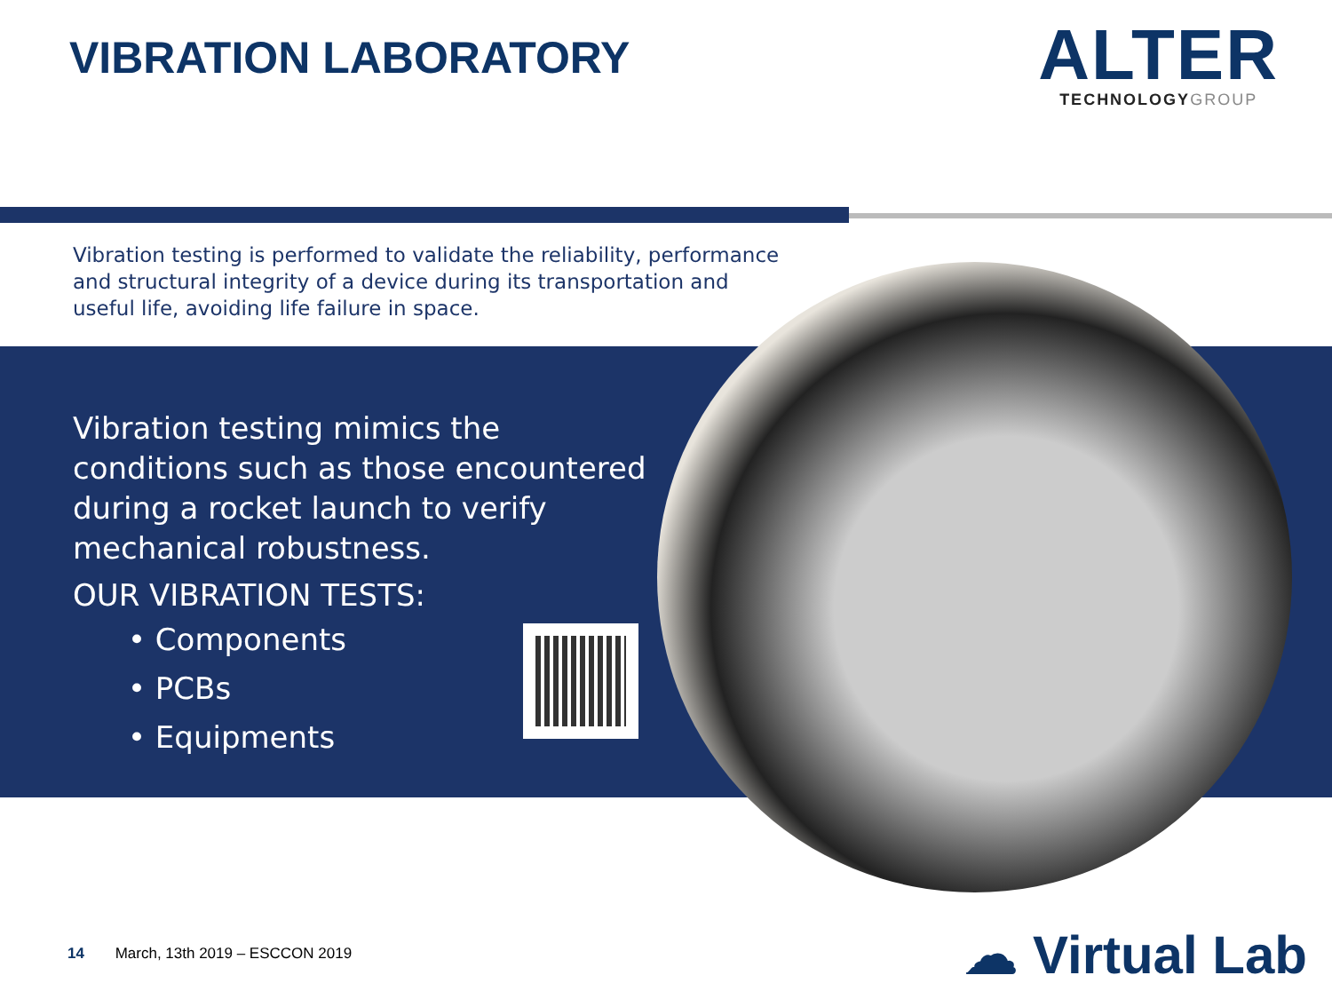VIBRATION LABORATORY
ALTER
TECHNOLOGYGROUP
Vibration testing is performed to validate the reliability, performance and structural integrity of a device during its transportation and useful life, avoiding life failure in space.
Vibration testing mimics the conditions such as those encountered during a rocket launch to verify mechanical robustness.
OUR VIBRATION TESTS:
• Components
• PCBs
• Equipments
14 March, 13th 2019 – ESCCON 2019
☁ Virtual Lab